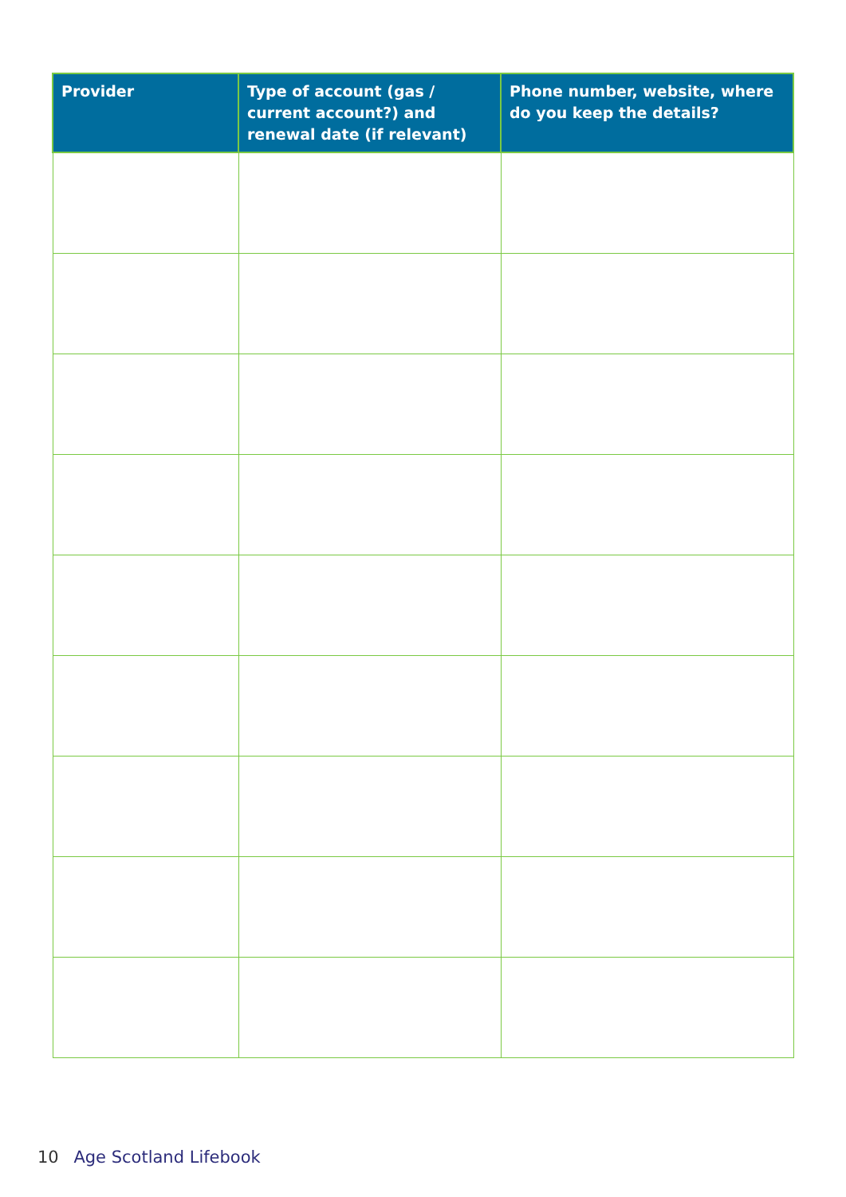| Provider | Type of account (gas / current account?) and renewal date (if relevant) | Phone number, website, where do you keep the details? |
| --- | --- | --- |
10 Age Scotland Lifebook